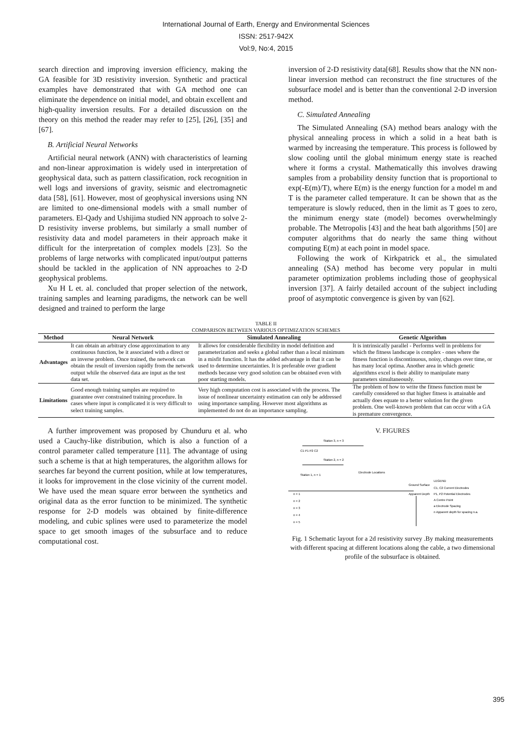International Journal of Earth, Energy and Environmental Sciences
ISSN: 2517-942X
Vol:9, No:4, 2015
search direction and improving inversion efficiency, making the GA feasible for 3D resistivity inversion. Synthetic and practical examples have demonstrated that with GA method one can eliminate the dependence on initial model, and obtain excellent and high-quality inversion results. For a detailed discussion on the theory on this method the reader may refer to [25], [26], [35] and [67].
B. Artificial Neural Networks
Artificial neural network (ANN) with characteristics of learning and non-linear approximation is widely used in interpretation of geophysical data, such as pattern classification, rock recognition in well logs and inversions of gravity, seismic and electromagnetic data [58], [61]. However, most of geophysical inversions using NN are limited to one-dimensional models with a small number of parameters. El-Qady and Ushijima studied NN approach to solve 2-D resistivity inverse problems, but similarly a small number of resistivity data and model parameters in their approach make it difficult for the interpretation of complex models [23]. So the problems of large networks with complicated input/output patterns should be tackled in the application of NN approaches to 2-D geophysical problems.
Xu H L et. al. concluded that proper selection of the network, training samples and learning paradigms, the network can be well designed and trained to perform the large
inversion of 2-D resistivity data[68]. Results show that the NN non-linear inversion method can reconstruct the fine structures of the subsurface model and is better than the conventional 2-D inversion method.
C. Simulated Annealing
The Simulated Annealing (SA) method bears analogy with the physical annealing process in which a solid in a heat bath is warmed by increasing the temperature. This process is followed by slow cooling until the global minimum energy state is reached where it forms a crystal. Mathematically this involves drawing samples from a probability density function that is proportional to exp(-E(m)/T), where E(m) is the energy function for a model m and T is the parameter called temperature. It can be shown that as the temperature is slowly reduced, then in the limit as T goes to zero, the minimum energy state (model) becomes overwhelmingly probable. The Metropolis [43] and the heat bath algorithms [50] are computer algorithms that do nearly the same thing without computing E(m) at each point in model space.
Following the work of Kirkpatrick et al., the simulated annealing (SA) method has become very popular in multi parameter optimization problems including those of geophysical inversion [37]. A fairly detailed account of the subject including proof of asymptotic convergence is given by van [62].
TABLE II
COMPARISON BETWEEN VARIOUS OPTIMIZATION SCHEMES
| Method | Neural Network | Simulated Annealing | Genetic Algorithm |
| --- | --- | --- | --- |
| Advantages | It can obtain an arbitrary close approximation to any continuous function, be it associated with a direct or an inverse problem. Once trained, the network can obtain the result of inversion rapidly from the network output while the observed data are input as the test data set. | It allows for considerable flexibility in model definition and parameterization and seeks a global rather than a local minimum in a misfit function. It has the added advantage in that it can be used to determine uncertainties. It is preferable over gradient methods because very good solution can be obtained even with poor starting models. | It is intrinsically parallel - Performs well in problems for which the fitness landscape is complex - ones where the fitness function is discontinuous, noisy, changes over time, or has many local optima. Another area in which genetic algorithms excel is their ability to manipulate many parameters simultaneously. |
| Limitations | Good enough training samples are required to guarantee over constrained training procedure. In cases where input is complicated it is very difficult to select training samples. | Very high computation cost is associated with the process. The issue of nonlinear uncertainty estimation can only be addressed using importance sampling. However most algorithms as implemented do not do an importance sampling. | The problem of how to write the fitness function must be carefully considered so that higher fitness is attainable and actually does equate to a better solution for the given problem. One well-known problem that can occur with a GA is premature convergence. |
A further improvement was proposed by Chunduru et al. who used a Cauchy-like distribution, which is also a function of a control parameter called temperature [11]. The advantage of using such a scheme is that at high temperatures, the algorithm allows for searches far beyond the current position, while at low temperatures, it looks for improvement in the close vicinity of the current model. We have used the mean square error between the synthetics and original data as the error function to be minimized. The synthetic response for 2-D models was obtained by finite-difference modeling, and cubic splines were used to parameterize the model space to get smooth images of the subsurface and to reduce computational cost.
V. FIGURES
Station 3, n = 3
C1 P1 P2 C2
Station 2, n = 2
Station 1, n = 1
Electrode Locations
Ground Surface
Apparent Depth
LEGEND
C1, C2 Current Electrodes
P1, P2 Potential Electrodes
A Centre Point
a Electrode Spacing
n Apparent depth for spacing n.a.
n = 1
n = 2
n = 3
n = 4
n = 5
Fig. 1 Schematic layout for a 2d resistivity survey .By making measurements with different spacing at different locations along the cable, a two dimensional profile of the subsurface is obtained.
395